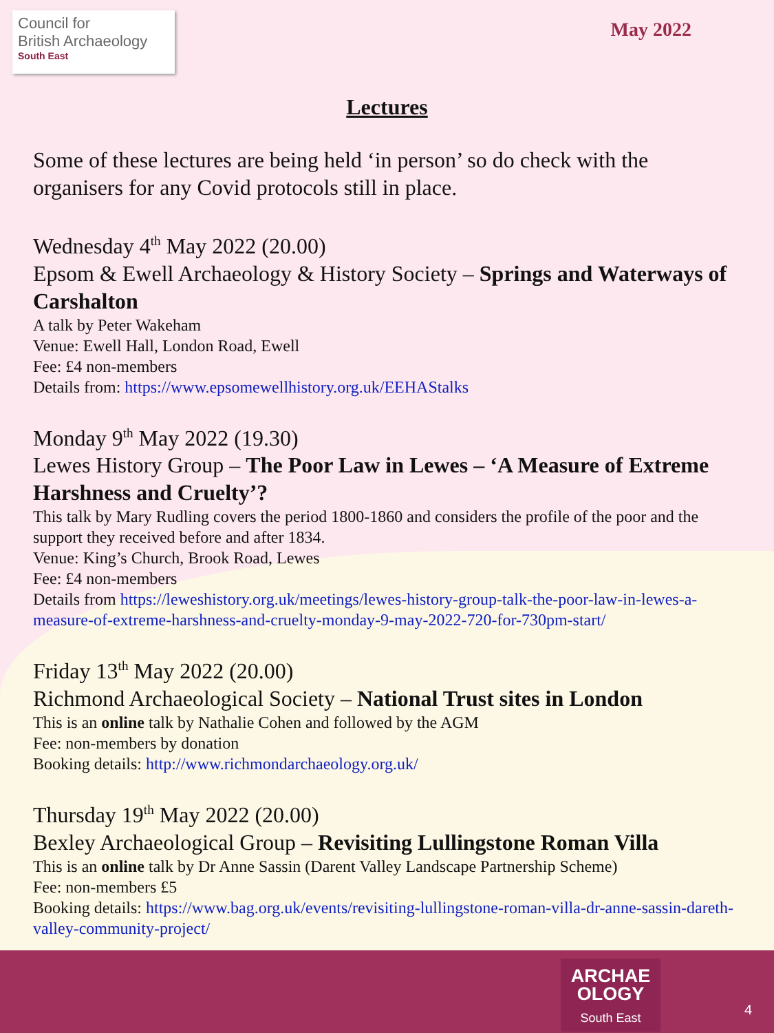Council for
British Archaeology
South East
May 2022
Lectures
Some of these lectures are being held ‘in person’ so do check with the organisers for any Covid protocols still in place.
Wednesday 4<sup>th</sup> May 2022 (20.00)
Epsom & Ewell Archaeology & History Society – Springs and Waterways of Carshalton
A talk by Peter Wakeham
Venue: Ewell Hall, London Road, Ewell
Fee: £4 non-members
Details from: https://www.epsomewellhistory.org.uk/EEHAStalks
Monday 9<sup>th</sup> May 2022 (19.30)
Lewes History Group – The Poor Law in Lewes – ‘A Measure of Extreme Harshness and Cruelty’?
This talk by Mary Rudling covers the period 1800-1860 and considers the profile of the poor and the support they received before and after 1834.
Venue: King’s Church, Brook Road, Lewes
Fee: £4 non-members
Details from https://leweshistory.org.uk/meetings/lewes-history-group-talk-the-poor-law-in-lewes-a-measure-of-extreme-harshness-and-cruelty-monday-9-may-2022-720-for-730pm-start/
Friday 13<sup>th</sup> May 2022 (20.00)
Richmond Archaeological Society – National Trust sites in London
This is an online talk by Nathalie Cohen and followed by the AGM
Fee: non-members by donation
Booking details: http://www.richmondarchaeology.org.uk/
Thursday 19<sup>th</sup> May 2022 (20.00)
Bexley Archaeological Group – Revisiting Lullingstone Roman Villa
This is an online talk by Dr Anne Sassin (Darent Valley Landscape Partnership Scheme)
Fee: non-members £5
Booking details: https://www.bag.org.uk/events/revisiting-lullingstone-roman-villa-dr-anne-sassin-dareth-valley-community-project/
ARCHAE
OLOGY
South East
4